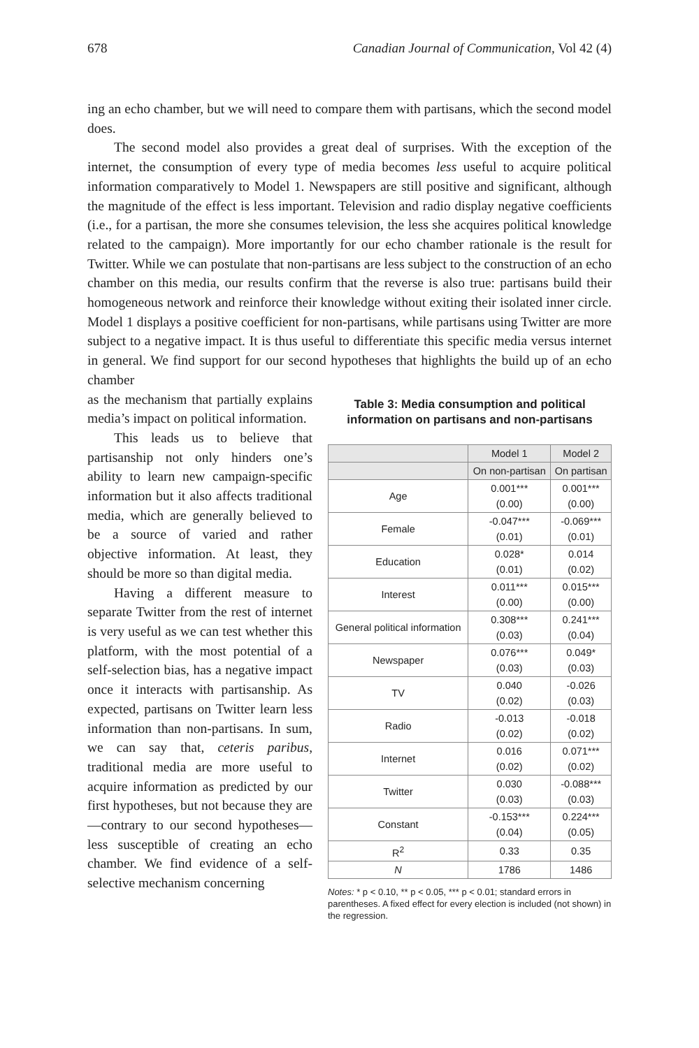678 Canadian Journal of Communication, Vol 42 (4)
ing an echo chamber, but we will need to compare them with partisans, which the second model does.
The second model also provides a great deal of surprises. With the exception of the internet, the consumption of every type of media becomes less useful to acquire political information comparatively to Model 1. Newspapers are still positive and significant, although the magnitude of the effect is less important. Television and radio display negative coefficients (i.e., for a partisan, the more she consumes television, the less she acquires political knowledge related to the campaign). More importantly for our echo chamber rationale is the result for Twitter. While we can postulate that non-partisans are less subject to the construction of an echo chamber on this media, our results confirm that the reverse is also true: partisans build their homogeneous network and reinforce their knowledge without exiting their isolated inner circle. Model 1 displays a positive coefficient for non-partisans, while partisans using Twitter are more subject to a negative impact. It is thus useful to differentiate this specific media versus internet in general. We find support for our second hypotheses that highlights the build up of an echo chamber
as the mechanism that partially explains media’s impact on political information.
This leads us to believe that partisanship not only hinders one’s ability to learn new campaign-specific information but it also affects traditional media, which are generally believed to be a source of varied and rather objective information. At least, they should be more so than digital media.
Having a different measure to separate Twitter from the rest of internet is very useful as we can test whether this platform, with the most potential of a self-selection bias, has a negative impact once it interacts with partisanship. As expected, partisans on Twitter learn less information than non-partisans. In sum, we can say that, ceteris paribus, traditional media are more useful to acquire information as predicted by our first hypotheses, but not because they are—contrary to our second hypotheses—less susceptible of creating an echo chamber. We find evidence of a self-selective mechanism concerning
Table 3: Media consumption and political information on partisans and non-partisans
| | Model 1 | Model 2 |
| | On non-partisan | On partisan |
| Age | 0.001*** (0.00) | 0.001*** (0.00) |
| Female | -0.047*** (0.01) | -0.069*** (0.01) |
| Education | 0.028* (0.01) | 0.014 (0.02) |
| Interest | 0.011*** (0.00) | 0.015*** (0.00) |
| General political information | 0.308*** (0.03) | 0.241*** (0.04) |
| Newspaper | 0.076*** (0.03) | 0.049* (0.03) |
| TV | 0.040 (0.02) | -0.026 (0.03) |
| Radio | -0.013 (0.02) | -0.018 (0.02) |
| Internet | 0.016 (0.02) | 0.071*** (0.02) |
| Twitter | 0.030 (0.03) | -0.088*** (0.03) |
| Constant | -0.153*** (0.04) | 0.224*** (0.05) |
| R<sup>2</sup> | 0.33 | 0.35 |
| N | 1786 | 1486 |
Notes: * p < 0.10, ** p < 0.05, *** p < 0.01; standard errors in parentheses. A fixed effect for every election is included (not shown) in the regression.